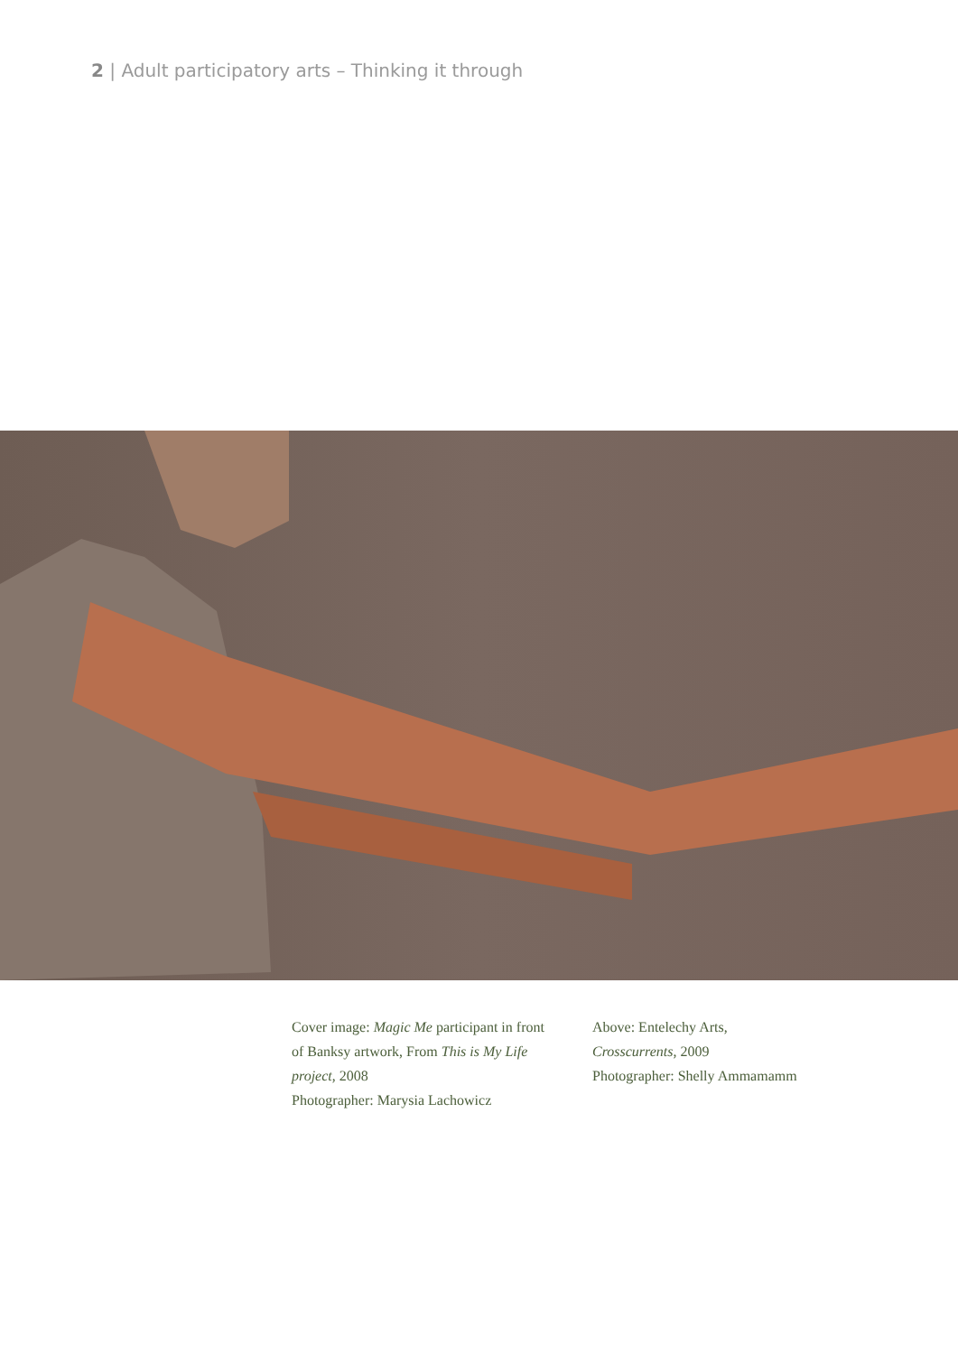2 | Adult participatory arts – Thinking it through
Cover image: Magic Me participant in front of Banksy artwork, From This is My Life project, 2008
Photographer: Marysia Lachowicz
Above: Entelechy Arts,
Crosscurrents, 2009
Photographer: Shelly Ammamamm